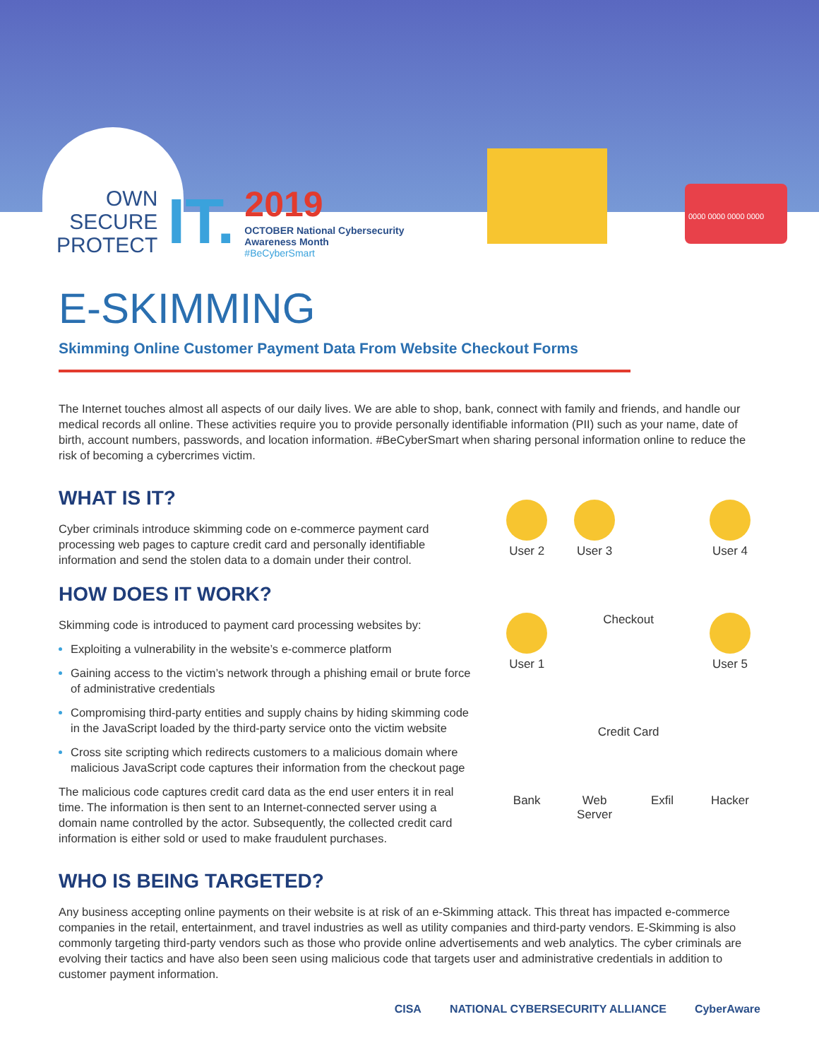0000 0000 0000 0000
OWN
SECURE
PROTECT
IT.
2019
OCTOBER National Cybersecurity
Awareness Month
#BeCyberSmart
E-SKIMMING
Skimming Online Customer Payment Data From Website Checkout Forms
The Internet touches almost all aspects of our daily lives. We are able to shop, bank, connect with family and friends, and handle our medical records all online. These activities require you to provide personally identifiable information (PII) such as your name, date of birth, account numbers, passwords, and location information. #BeCyberSmart when sharing personal information online to reduce the risk of becoming a cybercrimes victim.
WHAT IS IT?
Cyber criminals introduce skimming code on e-commerce payment card processing web pages to capture credit card and personally identifiable information and send the stolen data to a domain under their control.
HOW DOES IT WORK?
Skimming code is introduced to payment card processing websites by:
Exploiting a vulnerability in the website’s e-commerce platform
Gaining access to the victim’s network through a phishing email or brute force of administrative credentials
Compromising third-party entities and supply chains by hiding skimming code in the JavaScript loaded by the third-party service onto the victim website
Cross site scripting which redirects customers to a malicious domain where malicious JavaScript code captures their information from the checkout page
The malicious code captures credit card data as the end user enters it in real time. The information is then sent to an Internet-connected server using a domain name controlled by the actor. Subsequently, the collected credit card information is either sold or used to make fraudulent purchases.
User 2
User 3
User 4
User 1
Checkout
User 5
Credit Card
Bank
Web Server
Exfil
Hacker
WHO IS BEING TARGETED?
Any business accepting online payments on their website is at risk of an e-Skimming attack. This threat has impacted e-commerce companies in the retail, entertainment, and travel industries as well as utility companies and third-party vendors. E-Skimming is also commonly targeting third-party vendors such as those who provide online advertisements and web analytics. The cyber criminals are evolving their tactics and have also been seen using malicious code that targets user and administrative credentials in addition to customer payment information.
CISA NATIONAL CYBERSECURITY ALLIANCE CyberAware